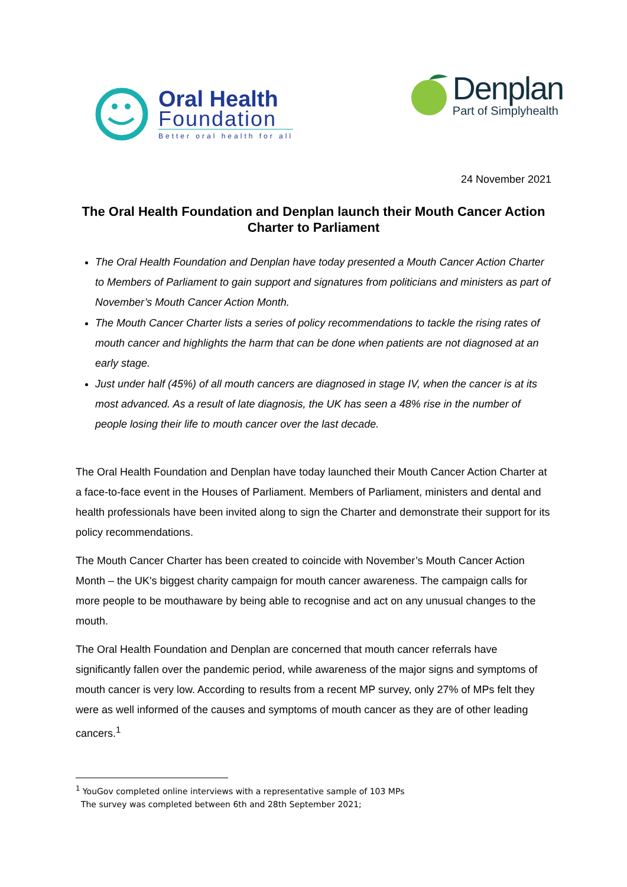Oral Health
Foundation
Better oral health for all
Denplan
Part of Simplyhealth
24 November 2021
The Oral Health Foundation and Denplan launch their Mouth Cancer Action Charter to Parliament
The Oral Health Foundation and Denplan have today presented a Mouth Cancer Action Charter to Members of Parliament to gain support and signatures from politicians and ministers as part of November’s Mouth Cancer Action Month.
The Mouth Cancer Charter lists a series of policy recommendations to tackle the rising rates of mouth cancer and highlights the harm that can be done when patients are not diagnosed at an early stage.
Just under half (45%) of all mouth cancers are diagnosed in stage IV, when the cancer is at its most advanced. As a result of late diagnosis, the UK has seen a 48% rise in the number of people losing their life to mouth cancer over the last decade.
The Oral Health Foundation and Denplan have today launched their Mouth Cancer Action Charter at a face-to-face event in the Houses of Parliament. Members of Parliament, ministers and dental and health professionals have been invited along to sign the Charter and demonstrate their support for its policy recommendations.
The Mouth Cancer Charter has been created to coincide with November’s Mouth Cancer Action Month – the UK's biggest charity campaign for mouth cancer awareness. The campaign calls for more people to be mouthaware by being able to recognise and act on any unusual changes to the mouth.
The Oral Health Foundation and Denplan are concerned that mouth cancer referrals have significantly fallen over the pandemic period, while awareness of the major signs and symptoms of mouth cancer is very low. According to results from a recent MP survey, only 27% of MPs felt they were as well informed of the causes and symptoms of mouth cancer as they are of other leading cancers.<sup>1</sup>
<sup>1</sup> YouGov completed online interviews with a representative sample of 103 MPs
The survey was completed between 6th and 28th September 2021;